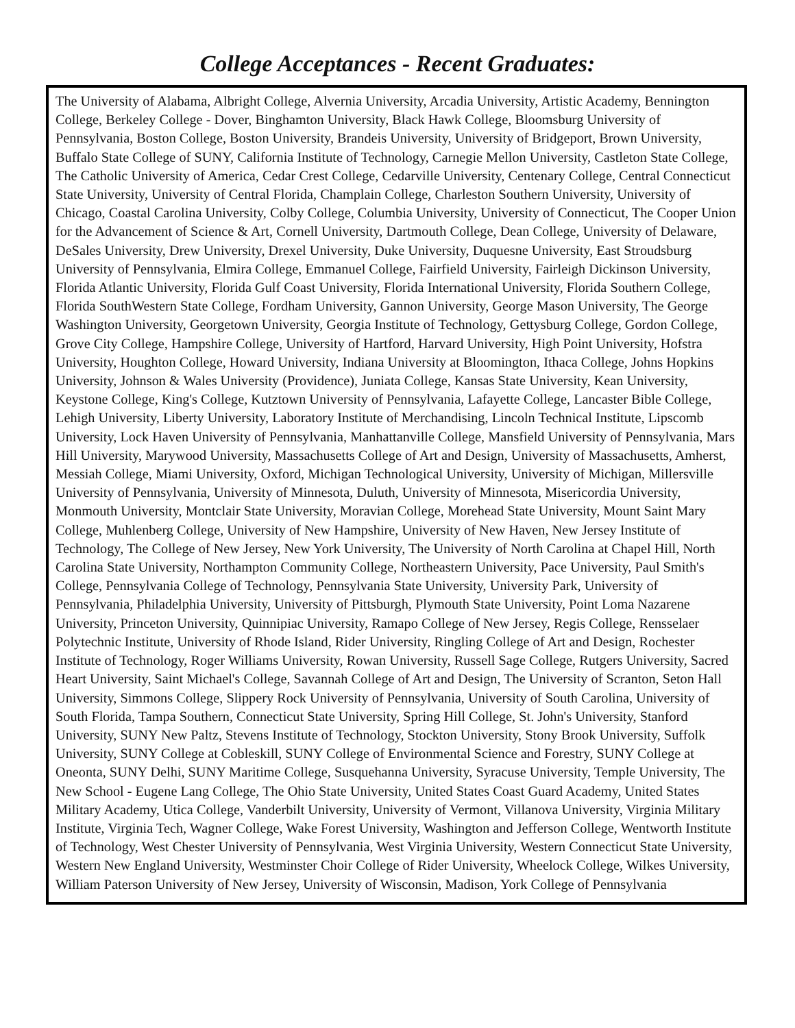College Acceptances - Recent Graduates:
The University of Alabama, Albright College, Alvernia University, Arcadia University, Artistic Academy, Bennington College, Berkeley College - Dover, Binghamton University, Black Hawk College, Bloomsburg University of Pennsylvania, Boston College, Boston University, Brandeis University, University of Bridgeport, Brown University, Buffalo State College of SUNY, California Institute of Technology, Carnegie Mellon University, Castleton State College, The Catholic University of America, Cedar Crest College, Cedarville University, Centenary College, Central Connecticut State University, University of Central Florida, Champlain College, Charleston Southern University, University of Chicago, Coastal Carolina University, Colby College, Columbia University, University of Connecticut, The Cooper Union for the Advancement of Science & Art, Cornell University, Dartmouth College, Dean College, University of Delaware, DeSales University, Drew University, Drexel University, Duke University, Duquesne University, East Stroudsburg University of Pennsylvania, Elmira College, Emmanuel College, Fairfield University, Fairleigh Dickinson University, Florida Atlantic University, Florida Gulf Coast University, Florida International University, Florida Southern College, Florida SouthWestern State College, Fordham University, Gannon University, George Mason University, The George Washington University, Georgetown University, Georgia Institute of Technology, Gettysburg College, Gordon College, Grove City College, Hampshire College, University of Hartford, Harvard University, High Point University, Hofstra University, Houghton College, Howard University, Indiana University at Bloomington, Ithaca College, Johns Hopkins University, Johnson & Wales University (Providence), Juniata College, Kansas State University, Kean University, Keystone College, King's College, Kutztown University of Pennsylvania, Lafayette College, Lancaster Bible College, Lehigh University, Liberty University, Laboratory Institute of Merchandising, Lincoln Technical Institute, Lipscomb University, Lock Haven University of Pennsylvania, Manhattanville College, Mansfield University of Pennsylvania, Mars Hill University, Marywood University, Massachusetts College of Art and Design, University of Massachusetts, Amherst, Messiah College, Miami University, Oxford, Michigan Technological University, University of Michigan, Millersville University of Pennsylvania, University of Minnesota, Duluth, University of Minnesota, Misericordia University, Monmouth University, Montclair State University, Moravian College, Morehead State University, Mount Saint Mary College, Muhlenberg College, University of New Hampshire, University of New Haven, New Jersey Institute of Technology, The College of New Jersey, New York University, The University of North Carolina at Chapel Hill, North Carolina State University, Northampton Community College, Northeastern University, Pace University, Paul Smith's College, Pennsylvania College of Technology, Pennsylvania State University, University Park, University of Pennsylvania, Philadelphia University, University of Pittsburgh, Plymouth State University, Point Loma Nazarene University, Princeton University, Quinnipiac University, Ramapo College of New Jersey, Regis College, Rensselaer Polytechnic Institute, University of Rhode Island, Rider University, Ringling College of Art and Design, Rochester Institute of Technology, Roger Williams University, Rowan University, Russell Sage College, Rutgers University, Sacred Heart University, Saint Michael's College, Savannah College of Art and Design, The University of Scranton, Seton Hall University, Simmons College, Slippery Rock University of Pennsylvania, University of South Carolina, University of South Florida, Tampa Southern, Connecticut State University, Spring Hill College, St. John's University, Stanford University, SUNY New Paltz, Stevens Institute of Technology, Stockton University, Stony Brook University, Suffolk University, SUNY College at Cobleskill, SUNY College of Environmental Science and Forestry, SUNY College at Oneonta, SUNY Delhi, SUNY Maritime College, Susquehanna University, Syracuse University, Temple University, The New School - Eugene Lang College, The Ohio State University, United States Coast Guard Academy, United States Military Academy, Utica College, Vanderbilt University, University of Vermont, Villanova University, Virginia Military Institute, Virginia Tech, Wagner College, Wake Forest University, Washington and Jefferson College, Wentworth Institute of Technology, West Chester University of Pennsylvania, West Virginia University, Western Connecticut State University, Western New England University, Westminster Choir College of Rider University, Wheelock College, Wilkes University, William Paterson University of New Jersey, University of Wisconsin, Madison, York College of Pennsylvania